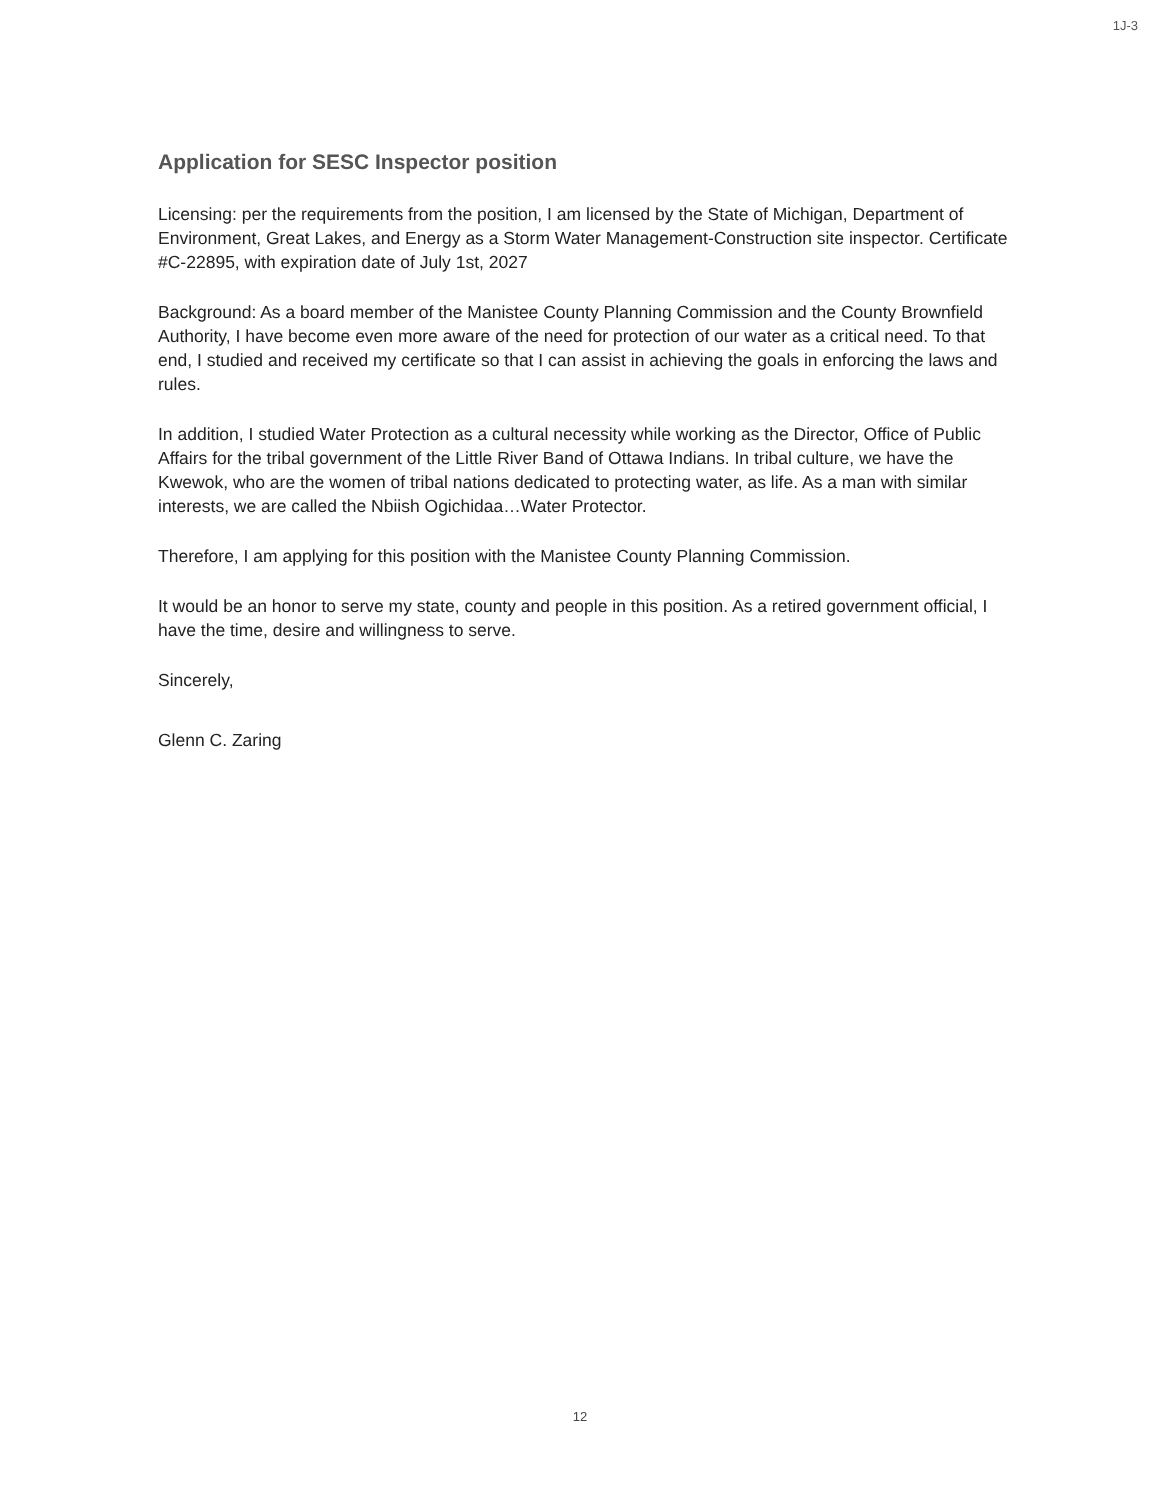1J-3
Application for SESC Inspector position
Licensing: per the requirements from the position, I am licensed by the State of Michigan, Department of Environment, Great Lakes, and Energy as a Storm Water Management-Construction site inspector. Certificate #C-22895, with expiration date of July 1st, 2027
Background: As a board member of the Manistee County Planning Commission and the County Brownfield Authority, I have become even more aware of the need for protection of our water as a critical need. To that end, I studied and received my certificate so that I can assist in achieving the goals in enforcing the laws and rules.
In addition, I studied Water Protection as a cultural necessity while working as the Director, Office of Public Affairs for the tribal government of the Little River Band of Ottawa Indians. In tribal culture, we have the Kwewok, who are the women of tribal nations dedicated to protecting water, as life. As a man with similar interests, we are called the Nbiish Ogichidaa…Water Protector.
Therefore, I am applying for this position with the Manistee County Planning Commission.
It would be an honor to serve my state, county and people in this position. As a retired government official, I have the time, desire and willingness to serve.
Sincerely,
Glenn C. Zaring
12